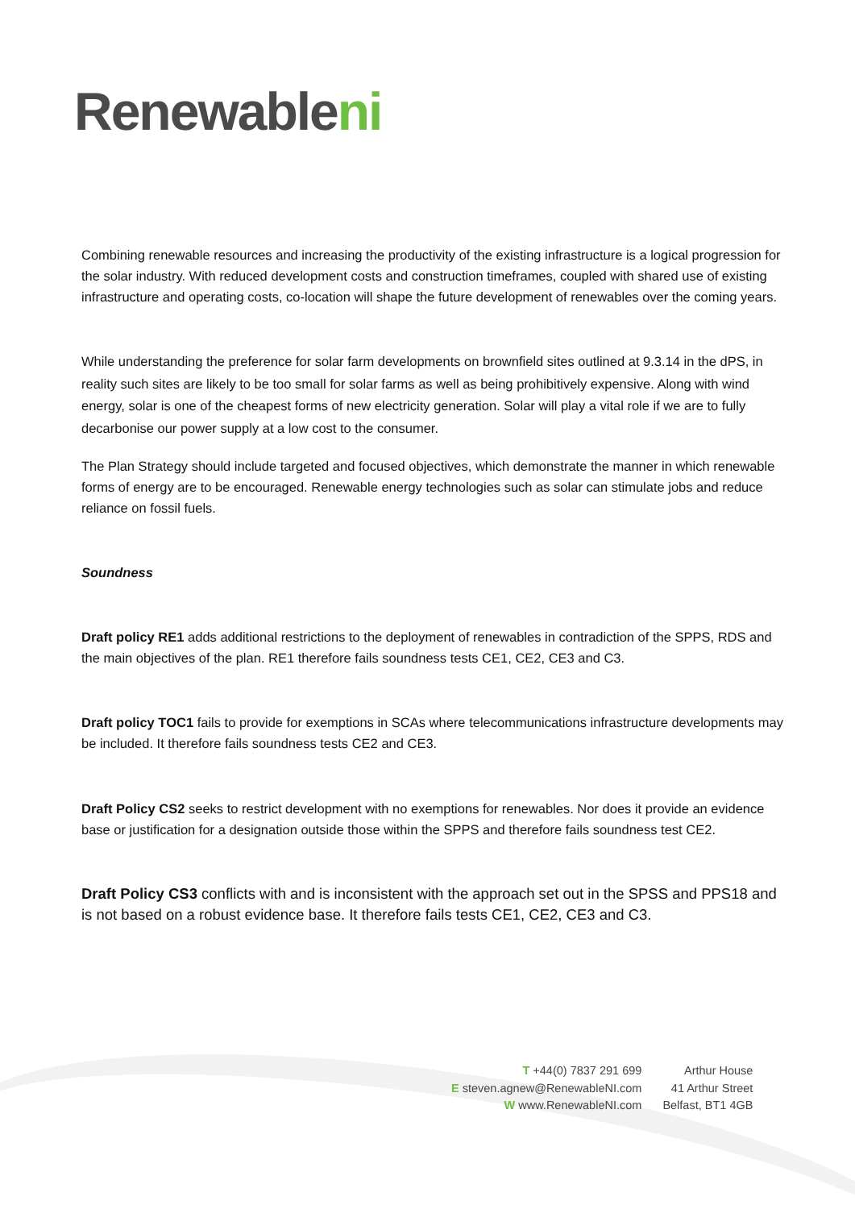Renewableni
Combining renewable resources and increasing the productivity of the existing infrastructure is a logical progression for the solar industry. With reduced development costs and construction timeframes, coupled with shared use of existing infrastructure and operating costs, co-location will shape the future development of renewables over the coming years.
While understanding the preference for solar farm developments on brownfield sites outlined at 9.3.14 in the dPS, in reality such sites are likely to be too small for solar farms as well as being prohibitively expensive. Along with wind energy, solar is one of the cheapest forms of new electricity generation. Solar will play a vital role if we are to fully decarbonise our power supply at a low cost to the consumer.
The Plan Strategy should include targeted and focused objectives, which demonstrate the manner in which renewable forms of energy are to be encouraged. Renewable energy technologies such as solar can stimulate jobs and reduce reliance on fossil fuels.
Soundness
Draft policy RE1 adds additional restrictions to the deployment of renewables in contradiction of the SPPS, RDS and the main objectives of the plan. RE1 therefore fails soundness tests CE1, CE2, CE3 and C3.
Draft policy TOC1 fails to provide for exemptions in SCAs where telecommunications infrastructure developments may be included. It therefore fails soundness tests CE2 and CE3.
Draft Policy CS2 seeks to restrict development with no exemptions for renewables. Nor does it provide an evidence base or justification for a designation outside those within the SPPS and therefore fails soundness test CE2.
Draft Policy CS3 conflicts with and is inconsistent with the approach set out in the SPSS and PPS18 and is not based on a robust evidence base. It therefore fails tests CE1, CE2, CE3 and C3.
T +44(0) 7837 291 699
E steven.agnew@RenewableNI.com
W www.RenewableNI.com
Arthur House
41 Arthur Street
Belfast, BT1 4GB